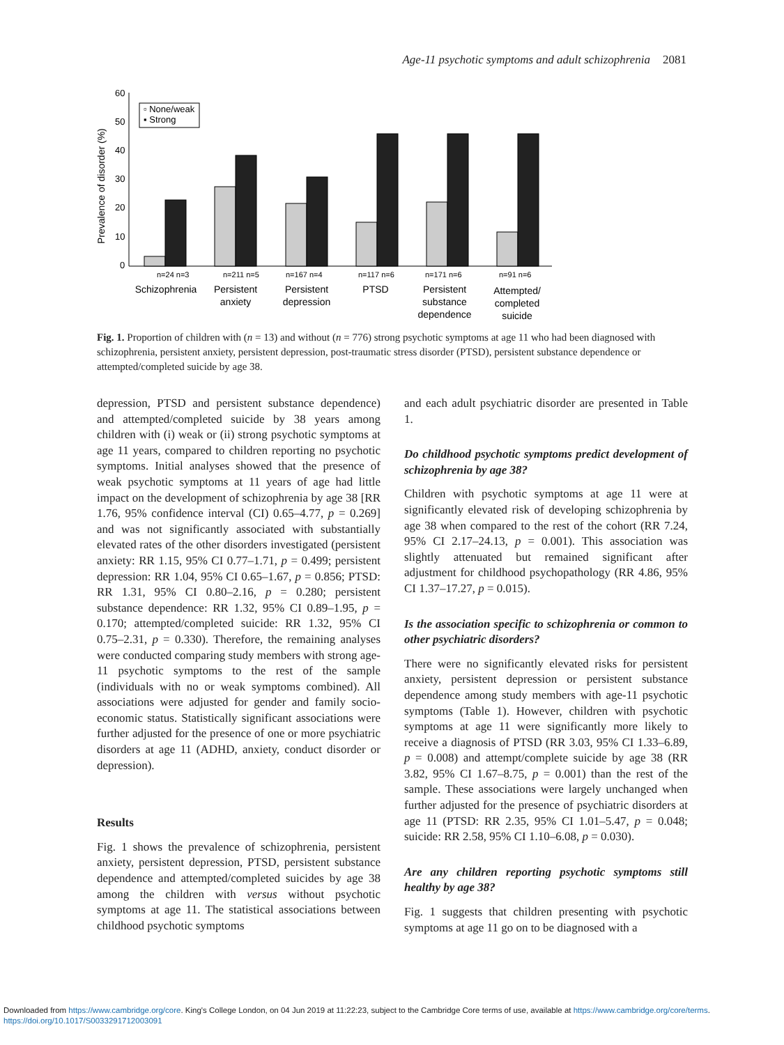Age-11 psychotic symptoms and adult schizophrenia 2081
Prevalence of disorder (%)
60
50
40
30
20
10
0
▫ None/weak
▪ Strong
n=24 n=3
n=211 n=5
n=167 n=4
n=117 n=6
n=171 n=6
n=91 n=6
Schizophrenia
Persistent
anxiety
Persistent
depression
PTSD
Persistent
substance
dependence
Attempted/
completed
suicide
Fig. 1. Proportion of children with (n = 13) and without (n = 776) strong psychotic symptoms at age 11 who had been diagnosed with schizophrenia, persistent anxiety, persistent depression, post-traumatic stress disorder (PTSD), persistent substance dependence or attempted/completed suicide by age 38.
depression, PTSD and persistent substance dependence) and attempted/completed suicide by 38 years among children with (i) weak or (ii) strong psychotic symptoms at age 11 years, compared to children reporting no psychotic symptoms. Initial analyses showed that the presence of weak psychotic symptoms at 11 years of age had little impact on the development of schizophrenia by age 38 [RR 1.76, 95% confidence interval (CI) 0.65–4.77, p = 0.269] and was not significantly associated with substantially elevated rates of the other disorders investigated (persistent anxiety: RR 1.15, 95% CI 0.77–1.71, p = 0.499; persistent depression: RR 1.04, 95% CI 0.65–1.67, p = 0.856; PTSD: RR 1.31, 95% CI 0.80–2.16, p = 0.280; persistent substance dependence: RR 1.32, 95% CI 0.89–1.95, p = 0.170; attempted/completed suicide: RR 1.32, 95% CI 0.75–2.31, p = 0.330). Therefore, the remaining analyses were conducted comparing study members with strong age-11 psychotic symptoms to the rest of the sample (individuals with no or weak symptoms combined). All associations were adjusted for gender and family socio-economic status. Statistically significant associations were further adjusted for the presence of one or more psychiatric disorders at age 11 (ADHD, anxiety, conduct disorder or depression).
Results
Fig. 1 shows the prevalence of schizophrenia, persistent anxiety, persistent depression, PTSD, persistent substance dependence and attempted/completed suicides by age 38 among the children with versus without psychotic symptoms at age 11. The statistical associations between childhood psychotic symptoms
and each adult psychiatric disorder are presented in Table 1.
Do childhood psychotic symptoms predict development of schizophrenia by age 38?
Children with psychotic symptoms at age 11 were at significantly elevated risk of developing schizophrenia by age 38 when compared to the rest of the cohort (RR 7.24, 95% CI 2.17–24.13, p = 0.001). This association was slightly attenuated but remained significant after adjustment for childhood psychopathology (RR 4.86, 95% CI 1.37–17.27, p = 0.015).
Is the association specific to schizophrenia or common to other psychiatric disorders?
There were no significantly elevated risks for persistent anxiety, persistent depression or persistent substance dependence among study members with age-11 psychotic symptoms (Table 1). However, children with psychotic symptoms at age 11 were significantly more likely to receive a diagnosis of PTSD (RR 3.03, 95% CI 1.33–6.89, p = 0.008) and attempt/complete suicide by age 38 (RR 3.82, 95% CI 1.67–8.75, p = 0.001) than the rest of the sample. These associations were largely unchanged when further adjusted for the presence of psychiatric disorders at age 11 (PTSD: RR 2.35, 95% CI 1.01–5.47, p = 0.048; suicide: RR 2.58, 95% CI 1.10–6.08, p = 0.030).
Are any children reporting psychotic symptoms still healthy by age 38?
Fig. 1 suggests that children presenting with psychotic symptoms at age 11 go on to be diagnosed with a
Downloaded from https://www.cambridge.org/core. King's College London, on 04 Jun 2019 at 11:22:23, subject to the Cambridge Core terms of use, available at https://www.cambridge.org/core/terms.
https://doi.org/10.1017/S0033291712003091